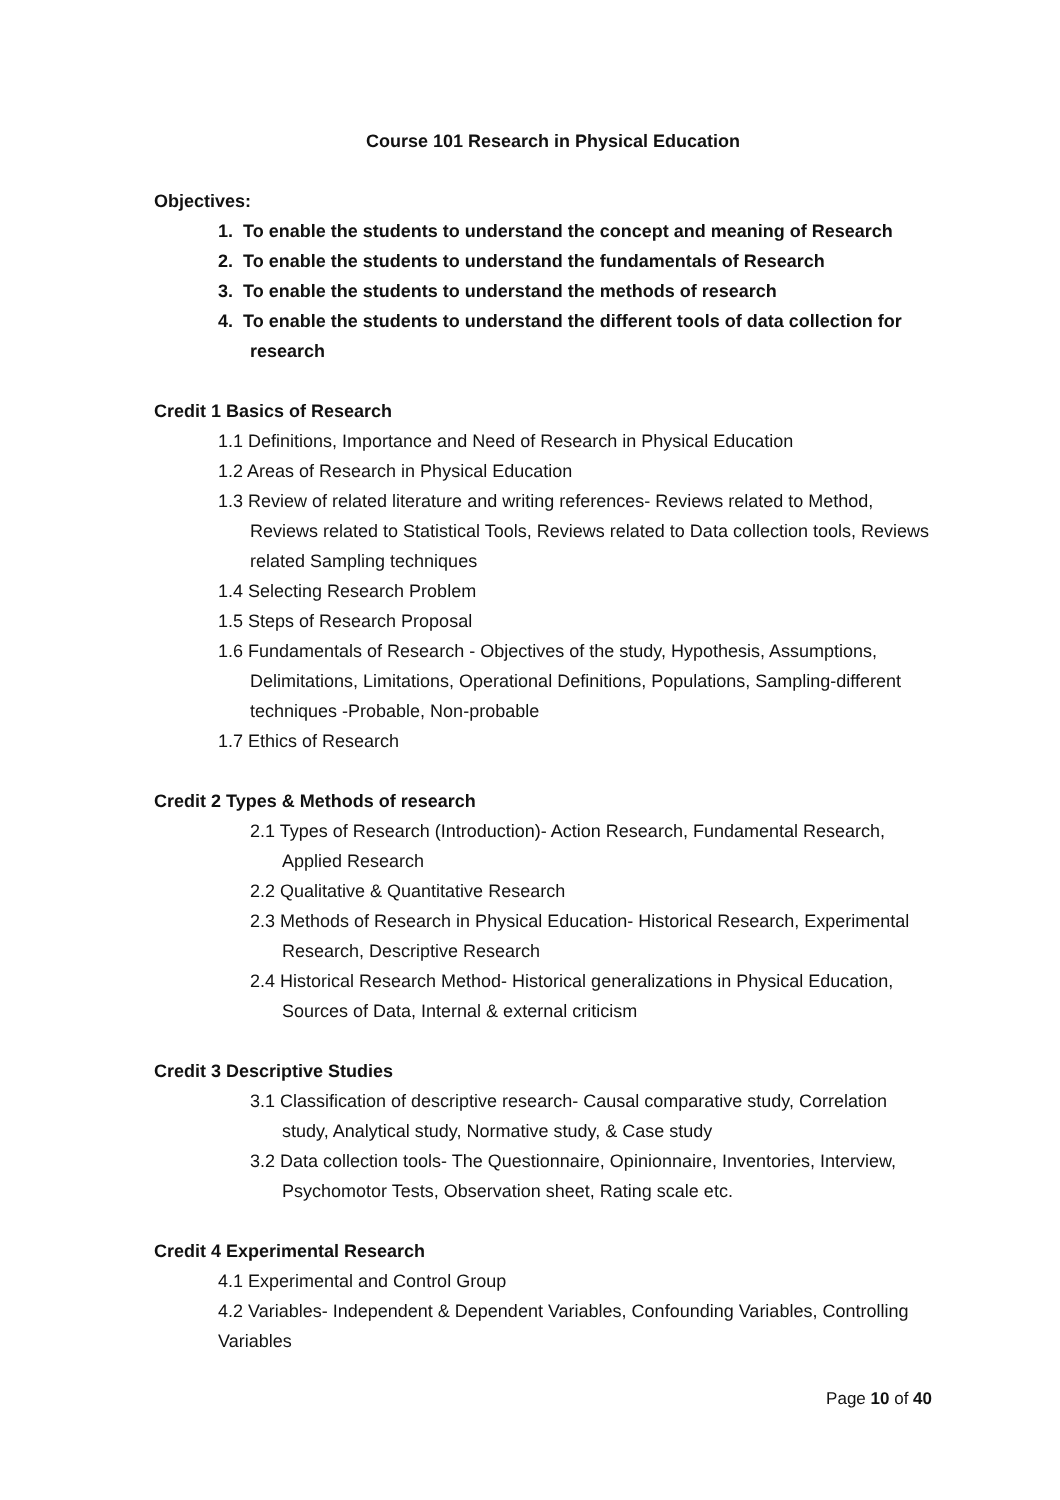Course 101 Research in Physical Education
Objectives:
1. To enable the students to understand the concept and meaning of Research
2. To enable the students to understand the fundamentals of Research
3. To enable the students to understand the methods of research
4. To enable the students to understand the different tools of data collection for research
Credit 1 Basics of Research
1.1 Definitions, Importance and Need of Research in Physical Education
1.2 Areas of Research in Physical Education
1.3 Review of related literature and writing references- Reviews related to Method, Reviews related to Statistical Tools, Reviews related to Data collection tools, Reviews related Sampling techniques
1.4 Selecting Research Problem
1.5 Steps of Research Proposal
1.6 Fundamentals of Research - Objectives of the study, Hypothesis, Assumptions, Delimitations, Limitations, Operational Definitions, Populations, Sampling-different techniques -Probable, Non-probable
1.7 Ethics of Research
Credit 2 Types & Methods of research
2.1 Types of Research (Introduction)- Action Research, Fundamental Research, Applied Research
2.2 Qualitative & Quantitative Research
2.3 Methods of Research in Physical Education- Historical Research, Experimental Research, Descriptive Research
2.4 Historical Research Method- Historical generalizations in Physical Education, Sources of Data, Internal & external criticism
Credit 3 Descriptive Studies
3.1 Classification of descriptive research- Causal comparative study, Correlation study, Analytical study, Normative study, & Case study
3.2 Data collection tools- The Questionnaire, Opinionnaire, Inventories, Interview, Psychomotor Tests, Observation sheet, Rating scale etc.
Credit 4 Experimental Research
4.1 Experimental and Control Group
4.2 Variables- Independent & Dependent Variables, Confounding Variables, Controlling Variables
Page 10 of 40